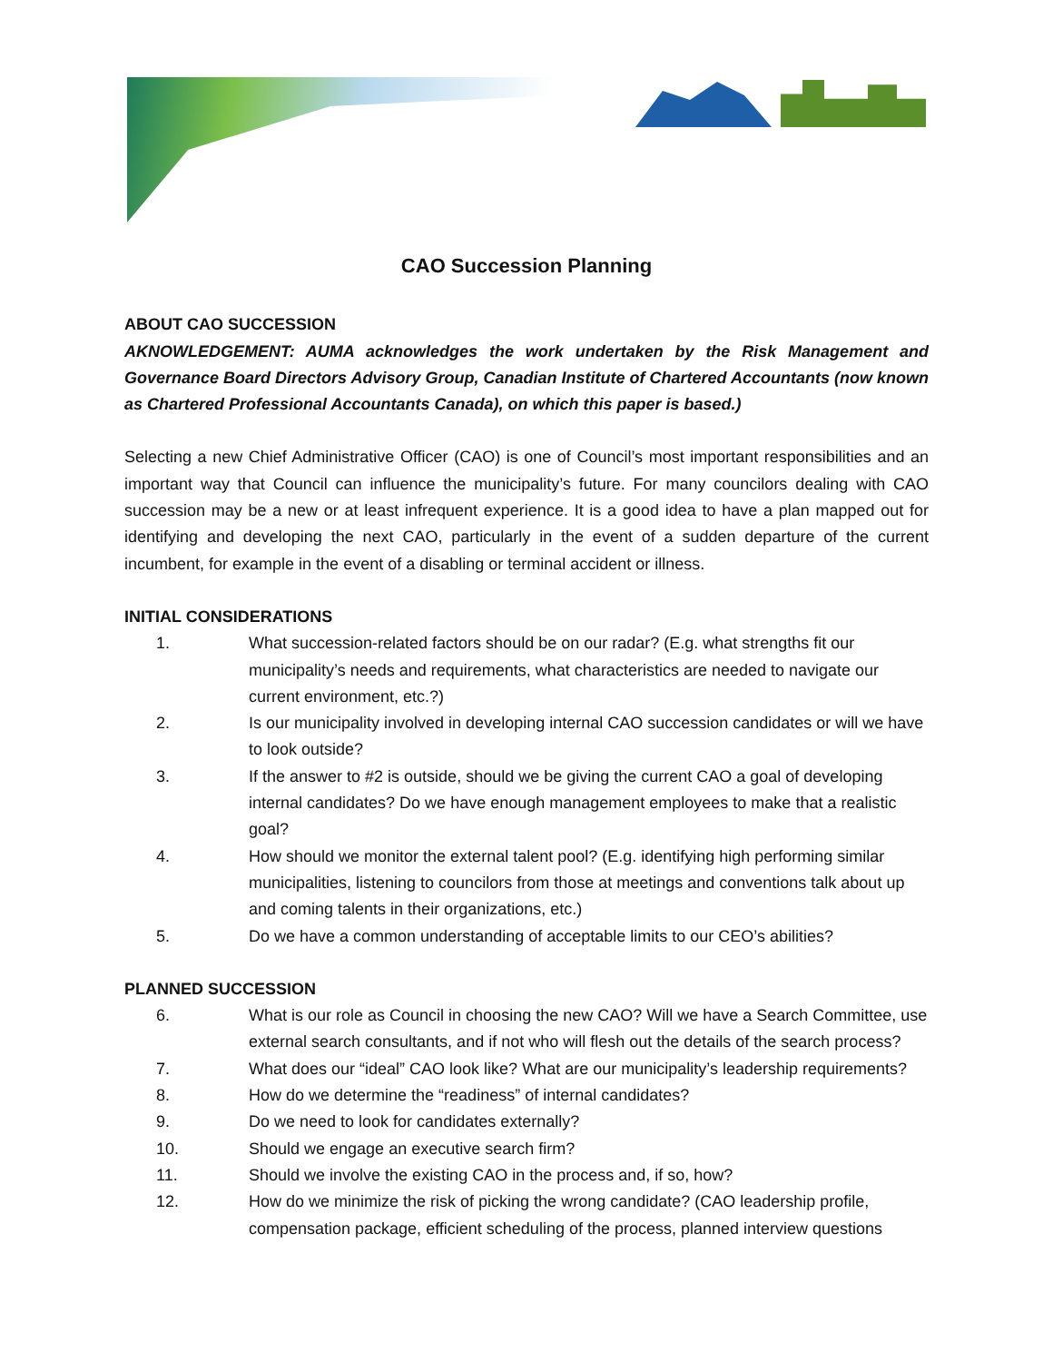CAO Succession Planning
ABOUT CAO SUCCESSION
AKNOWLEDGEMENT: AUMA acknowledges the work undertaken by the Risk Management and Governance Board Directors Advisory Group, Canadian Institute of Chartered Accountants (now known as Chartered Professional Accountants Canada), on which this paper is based.)
Selecting a new Chief Administrative Officer (CAO) is one of Council’s most important responsibilities and an important way that Council can influence the municipality’s future. For many councilors dealing with CAO succession may be a new or at least infrequent experience. It is a good idea to have a plan mapped out for identifying and developing the next CAO, particularly in the event of a sudden departure of the current incumbent, for example in the event of a disabling or terminal accident or illness.
INITIAL CONSIDERATIONS
1. What succession-related factors should be on our radar? (E.g. what strengths fit our municipality’s needs and requirements, what characteristics are needed to navigate our current environment, etc.?)
2. Is our municipality involved in developing internal CAO succession candidates or will we have to look outside?
3. If the answer to #2 is outside, should we be giving the current CAO a goal of developing internal candidates? Do we have enough management employees to make that a realistic goal?
4. How should we monitor the external talent pool? (E.g. identifying high performing similar municipalities, listening to councilors from those at meetings and conventions talk about up and coming talents in their organizations, etc.)
5. Do we have a common understanding of acceptable limits to our CEO’s abilities?
PLANNED SUCCESSION
6. What is our role as Council in choosing the new CAO? Will we have a Search Committee, use external search consultants, and if not who will flesh out the details of the search process?
7. What does our “ideal” CAO look like? What are our municipality’s leadership requirements?
8. How do we determine the “readiness” of internal candidates?
9. Do we need to look for candidates externally?
10. Should we engage an executive search firm?
11. Should we involve the existing CAO in the process and, if so, how?
12. How do we minimize the risk of picking the wrong candidate? (CAO leadership profile, compensation package, efficient scheduling of the process, planned interview questions